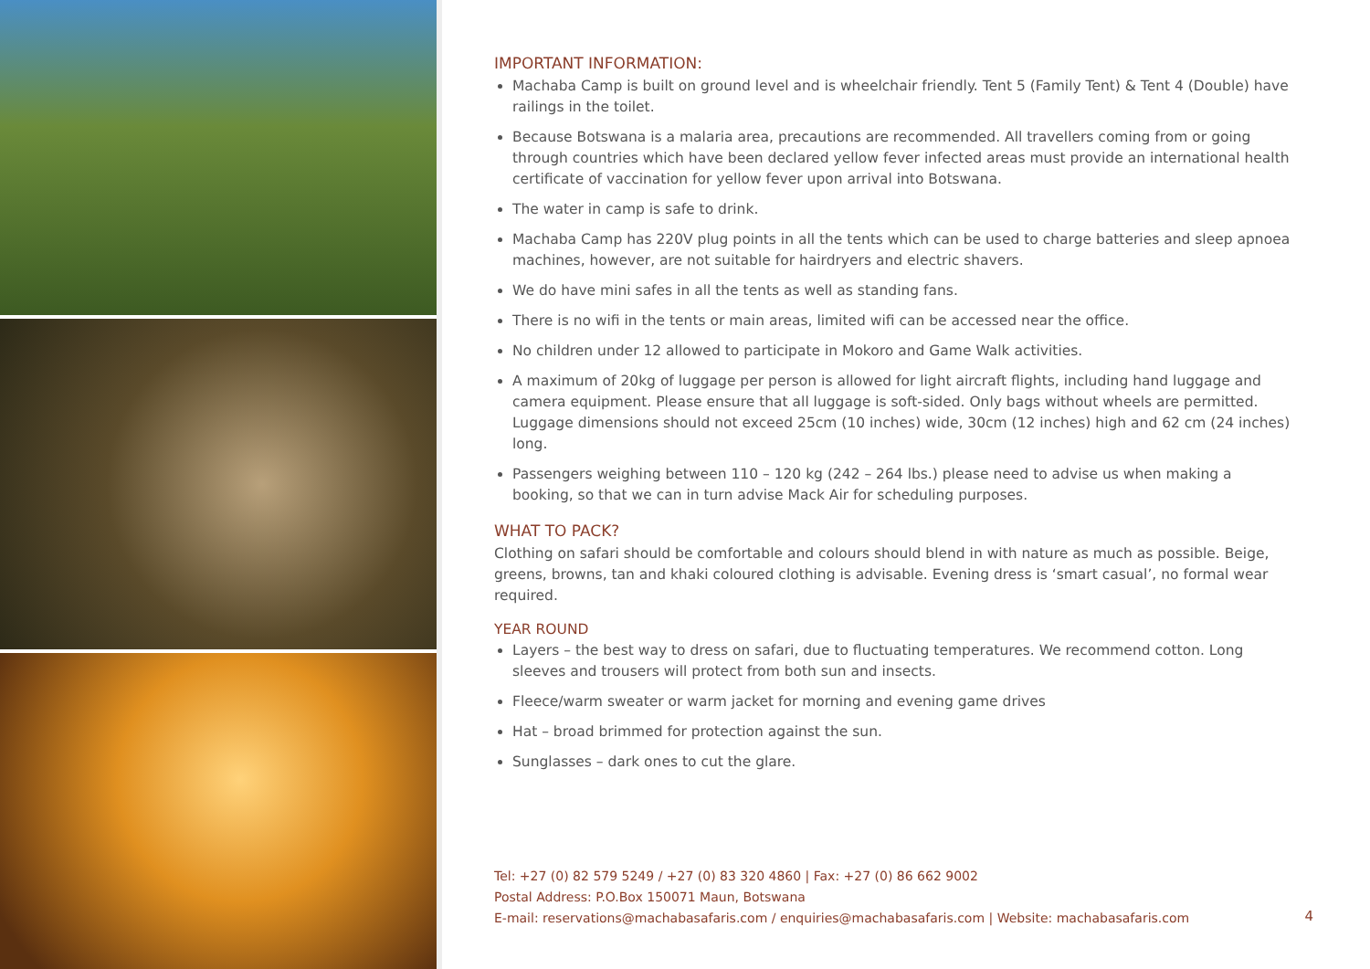IMPORTANT INFORMATION:
Machaba Camp is built on ground level and is wheelchair friendly. Tent 5 (Family Tent) & Tent 4 (Double) have railings in the toilet.
Because Botswana is a malaria area, precautions are recommended. All travellers coming from or going through countries which have been declared yellow fever infected areas must provide an international health certificate of vaccination for yellow fever upon arrival into Botswana.
The water in camp is safe to drink.
Machaba Camp has 220V plug points in all the tents which can be used to charge batteries and sleep apnoea machines, however, are not suitable for hairdryers and electric shavers.
We do have mini safes in all the tents as well as standing fans.
There is no wifi in the tents or main areas, limited wifi can be accessed near the office.
No children under 12 allowed to participate in Mokoro and Game Walk activities.
A maximum of 20kg of luggage per person is allowed for light aircraft flights, including hand luggage and camera equipment. Please ensure that all luggage is soft-sided. Only bags without wheels are permitted. Luggage dimensions should not exceed 25cm (10 inches) wide, 30cm (12 inches) high and 62 cm (24 inches) long.
Passengers weighing between 110 – 120 kg (242 – 264 lbs.) please need to advise us when making a booking, so that we can in turn advise Mack Air for scheduling purposes.
WHAT TO PACK?
Clothing on safari should be comfortable and colours should blend in with nature as much as possible. Beige, greens, browns, tan and khaki coloured clothing is advisable. Evening dress is ‘smart casual’, no formal wear required.
YEAR ROUND
Layers – the best way to dress on safari, due to fluctuating temperatures. We recommend cotton. Long sleeves and trousers will protect from both sun and insects.
Fleece/warm sweater or warm jacket for morning and evening game drives
Hat – broad brimmed for protection against the sun.
Sunglasses – dark ones to cut the glare.
Tel: +27 (0) 82 579 5249 / +27 (0) 83 320 4860 | Fax: +27 (0) 86 662 9002
Postal Address: P.O.Box 150071 Maun, Botswana
E-mail: reservations@machabasafaris.com / enquiries@machabasafaris.com | Website: machabasafaris.com
4